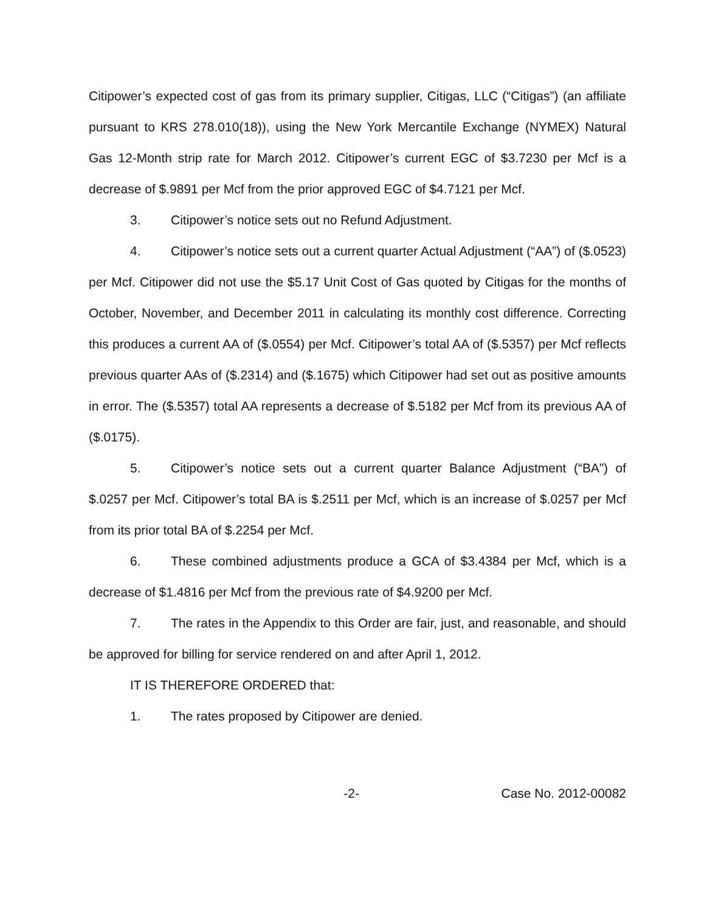Citipower’s expected cost of gas from its primary supplier, Citigas, LLC (“Citigas”) (an affiliate pursuant to KRS 278.010(18)), using the New York Mercantile Exchange (NYMEX) Natural Gas 12-Month strip rate for March 2012. Citipower’s current EGC of $3.7230 per Mcf is a decrease of $.9891 per Mcf from the prior approved EGC of $4.7121 per Mcf.
3. Citipower’s notice sets out no Refund Adjustment.
4. Citipower’s notice sets out a current quarter Actual Adjustment (“AA”) of ($.0523) per Mcf. Citipower did not use the $5.17 Unit Cost of Gas quoted by Citigas for the months of October, November, and December 2011 in calculating its monthly cost difference. Correcting this produces a current AA of ($.0554) per Mcf. Citipower’s total AA of ($.5357) per Mcf reflects previous quarter AAs of ($.2314) and ($.1675) which Citipower had set out as positive amounts in error. The ($.5357) total AA represents a decrease of $.5182 per Mcf from its previous AA of ($.0175).
5. Citipower’s notice sets out a current quarter Balance Adjustment (“BA”) of $.0257 per Mcf. Citipower’s total BA is $.2511 per Mcf, which is an increase of $.0257 per Mcf from its prior total BA of $.2254 per Mcf.
6. These combined adjustments produce a GCA of $3.4384 per Mcf, which is a decrease of $1.4816 per Mcf from the previous rate of $4.9200 per Mcf.
7. The rates in the Appendix to this Order are fair, just, and reasonable, and should be approved for billing for service rendered on and after April 1, 2012.
IT IS THEREFORE ORDERED that:
1. The rates proposed by Citipower are denied.
-2- Case No. 2012-00082